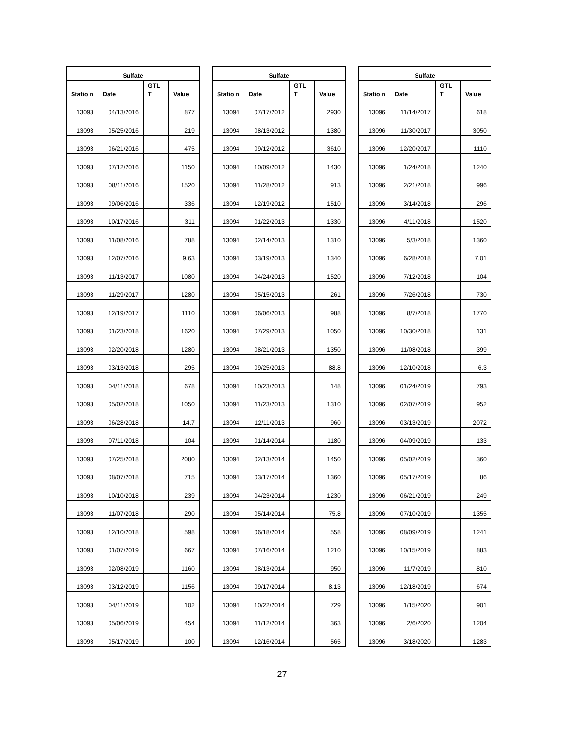| Sulfate | | | |
| --- | --- | --- | --- |
| Statio n | Date | GTL T | Value |
| 13093 | 04/13/2016 | | 877 |
| 13093 | 05/25/2016 | | 219 |
| 13093 | 06/21/2016 | | 475 |
| 13093 | 07/12/2016 | | 1150 |
| 13093 | 08/11/2016 | | 1520 |
| 13093 | 09/06/2016 | | 336 |
| 13093 | 10/17/2016 | | 311 |
| 13093 | 11/08/2016 | | 788 |
| 13093 | 12/07/2016 | | 9.63 |
| 13093 | 11/13/2017 | | 1080 |
| 13093 | 11/29/2017 | | 1280 |
| 13093 | 12/19/2017 | | 1110 |
| 13093 | 01/23/2018 | | 1620 |
| 13093 | 02/20/2018 | | 1280 |
| 13093 | 03/13/2018 | | 295 |
| 13093 | 04/11/2018 | | 678 |
| 13093 | 05/02/2018 | | 1050 |
| 13093 | 06/28/2018 | | 14.7 |
| 13093 | 07/11/2018 | | 104 |
| 13093 | 07/25/2018 | | 2080 |
| 13093 | 08/07/2018 | | 715 |
| 13093 | 10/10/2018 | | 239 |
| 13093 | 11/07/2018 | | 290 |
| 13093 | 12/10/2018 | | 598 |
| 13093 | 01/07/2019 | | 667 |
| 13093 | 02/08/2019 | | 1160 |
| 13093 | 03/12/2019 | | 1156 |
| 13093 | 04/11/2019 | | 102 |
| 13093 | 05/06/2019 | | 454 |
| 13093 | 05/17/2019 | | 100 |
| Sulfate | | | |
| --- | --- | --- | --- |
| Statio n | Date | GTL T | Value |
| 13094 | 07/17/2012 | | 2930 |
| 13094 | 08/13/2012 | | 1380 |
| 13094 | 09/12/2012 | | 3610 |
| 13094 | 10/09/2012 | | 1430 |
| 13094 | 11/28/2012 | | 913 |
| 13094 | 12/19/2012 | | 1510 |
| 13094 | 01/22/2013 | | 1330 |
| 13094 | 02/14/2013 | | 1310 |
| 13094 | 03/19/2013 | | 1340 |
| 13094 | 04/24/2013 | | 1520 |
| 13094 | 05/15/2013 | | 261 |
| 13094 | 06/06/2013 | | 988 |
| 13094 | 07/29/2013 | | 1050 |
| 13094 | 08/21/2013 | | 1350 |
| 13094 | 09/25/2013 | | 88.8 |
| 13094 | 10/23/2013 | | 148 |
| 13094 | 11/23/2013 | | 1310 |
| 13094 | 12/11/2013 | | 960 |
| 13094 | 01/14/2014 | | 1180 |
| 13094 | 02/13/2014 | | 1450 |
| 13094 | 03/17/2014 | | 1360 |
| 13094 | 04/23/2014 | | 1230 |
| 13094 | 05/14/2014 | | 75.8 |
| 13094 | 06/18/2014 | | 558 |
| 13094 | 07/16/2014 | | 1210 |
| 13094 | 08/13/2014 | | 950 |
| 13094 | 09/17/2014 | | 8.13 |
| 13094 | 10/22/2014 | | 729 |
| 13094 | 11/12/2014 | | 363 |
| 13094 | 12/16/2014 | | 565 |
| Sulfate | | | |
| --- | --- | --- | --- |
| Statio n | Date | GTL T | Value |
| 13096 | 11/14/2017 | | 618 |
| 13096 | 11/30/2017 | | 3050 |
| 13096 | 12/20/2017 | | 1110 |
| 13096 | 1/24/2018 | | 1240 |
| 13096 | 2/21/2018 | | 996 |
| 13096 | 3/14/2018 | | 296 |
| 13096 | 4/11/2018 | | 1520 |
| 13096 | 5/3/2018 | | 1360 |
| 13096 | 6/28/2018 | | 7.01 |
| 13096 | 7/12/2018 | | 104 |
| 13096 | 7/26/2018 | | 730 |
| 13096 | 8/7/2018 | | 1770 |
| 13096 | 10/30/2018 | | 131 |
| 13096 | 11/08/2018 | | 399 |
| 13096 | 12/10/2018 | | 6.3 |
| 13096 | 01/24/2019 | | 793 |
| 13096 | 02/07/2019 | | 952 |
| 13096 | 03/13/2019 | | 2072 |
| 13096 | 04/09/2019 | | 133 |
| 13096 | 05/02/2019 | | 360 |
| 13096 | 05/17/2019 | | 86 |
| 13096 | 06/21/2019 | | 249 |
| 13096 | 07/10/2019 | | 1355 |
| 13096 | 08/09/2019 | | 1241 |
| 13096 | 10/15/2019 | | 883 |
| 13096 | 11/7/2019 | | 810 |
| 13096 | 12/18/2019 | | 674 |
| 13096 | 1/15/2020 | | 901 |
| 13096 | 2/6/2020 | | 1204 |
| 13096 | 3/18/2020 | | 1283 |
27